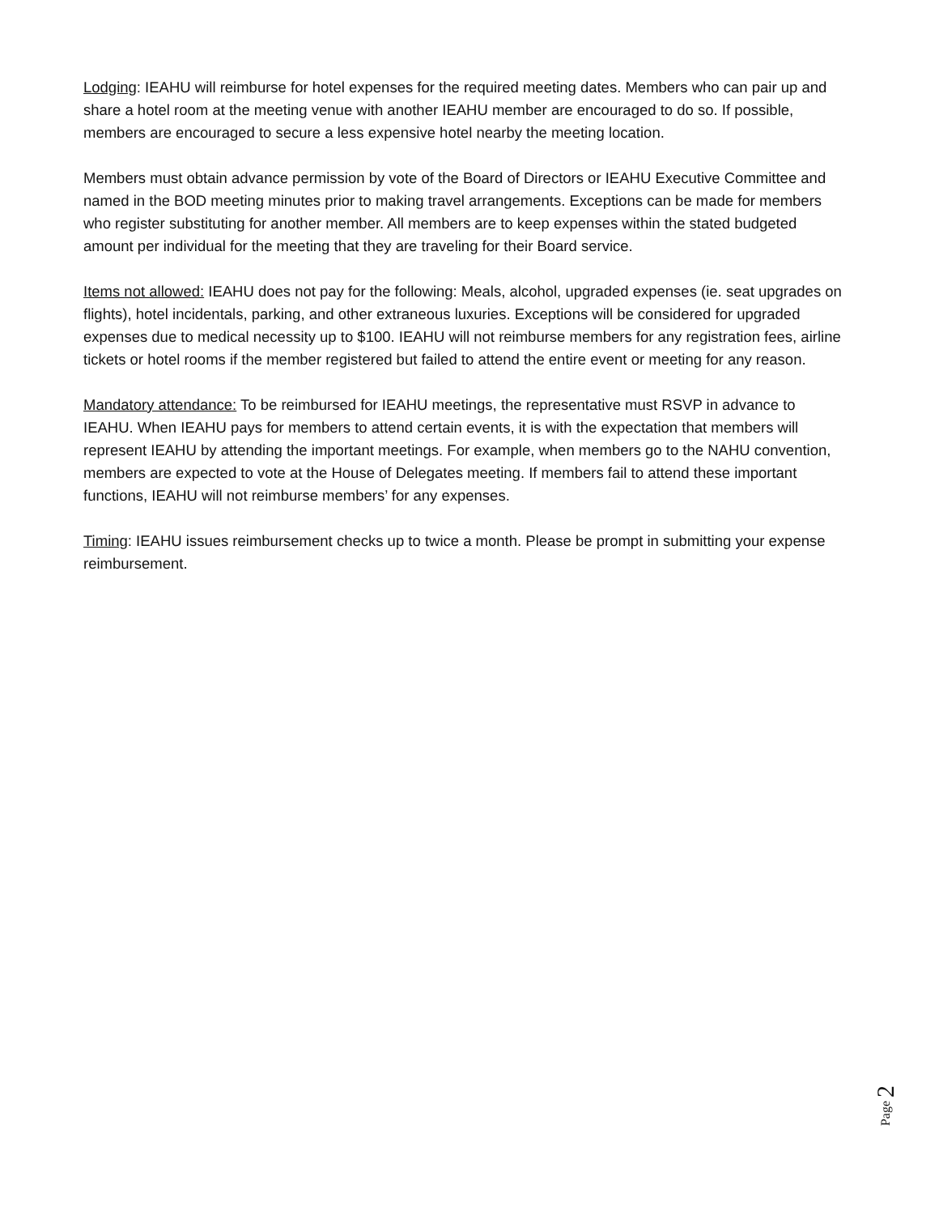Lodging: IEAHU will reimburse for hotel expenses for the required meeting dates. Members who can pair up and share a hotel room at the meeting venue with another IEAHU member are encouraged to do so. If possible, members are encouraged to secure a less expensive hotel nearby the meeting location.
Members must obtain advance permission by vote of the Board of Directors or IEAHU Executive Committee and named in the BOD meeting minutes prior to making travel arrangements. Exceptions can be made for members who register substituting for another member. All members are to keep expenses within the stated budgeted amount per individual for the meeting that they are traveling for their Board service.
Items not allowed: IEAHU does not pay for the following: Meals, alcohol, upgraded expenses (ie. seat upgrades on flights), hotel incidentals, parking, and other extraneous luxuries. Exceptions will be considered for upgraded expenses due to medical necessity up to $100. IEAHU will not reimburse members for any registration fees, airline tickets or hotel rooms if the member registered but failed to attend the entire event or meeting for any reason.
Mandatory attendance: To be reimbursed for IEAHU meetings, the representative must RSVP in advance to IEAHU. When IEAHU pays for members to attend certain events, it is with the expectation that members will represent IEAHU by attending the important meetings. For example, when members go to the NAHU convention, members are expected to vote at the House of Delegates meeting. If members fail to attend these important functions, IEAHU will not reimburse members’ for any expenses.
Timing: IEAHU issues reimbursement checks up to twice a month. Please be prompt in submitting your expense reimbursement.
Page 2